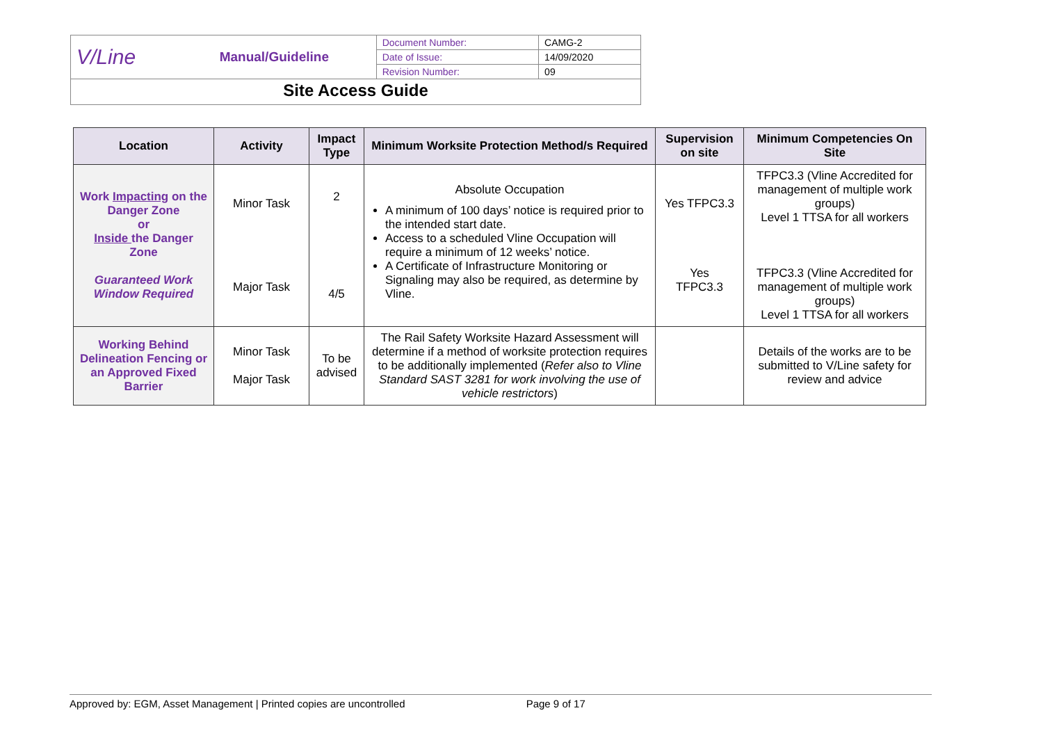| V/Line | Manual/Guideline | Document Number: | CAMG-2 |
| | | Date of Issue: | 14/09/2020 |
| | | Revision Number: | 09 |
| Site Access Guide | | | |
| Location | Activity | Impact Type | Minimum Worksite Protection Method/s Required | Supervision on site | Minimum Competencies On Site |
| --- | --- | --- | --- | --- | --- |
| Work Impacting on the Danger Zone or Inside the Danger Zone Guaranteed Work Window Required | Minor Task Major Task | 2 4/5 | Absolute Occupation A minimum of 100 days’ notice is required prior to the intended start date. Access to a scheduled Vline Occupation will require a minimum of 12 weeks’ notice. A Certificate of Infrastructure Monitoring or Signaling may also be required, as determine by Vline. | Yes TFPC3.3 Yes TFPC3.3 | TFPC3.3 (Vline Accredited for management of multiple work groups) Level 1 TTSA for all workers TFPC3.3 (Vline Accredited for management of multiple work groups) Level 1 TTSA for all workers |
| Working Behind Delineation Fencing or an Approved Fixed Barrier | Minor Task Major Task | To be advised | The Rail Safety Worksite Hazard Assessment will determine if a method of worksite protection requires to be additionally implemented ( Refer also to Vline Standard SAST 3281 for work involving the use of vehicle restrictors ) | | Details of the works are to be submitted to V/Line safety for review and advice |
Approved by: EGM, Asset Management | Printed copies are uncontrolled Page 9 of 17